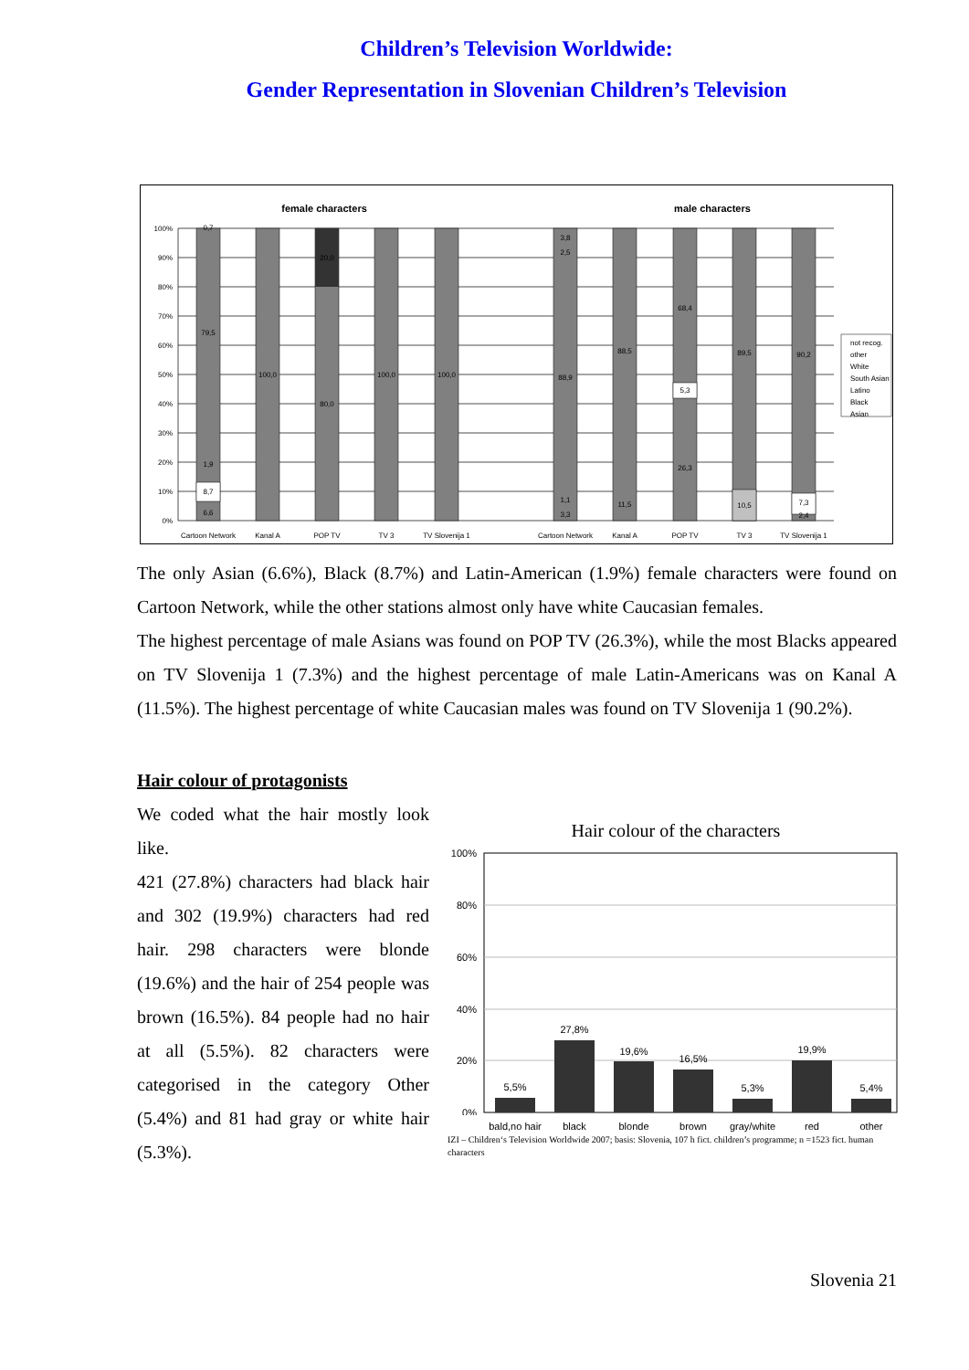Children’s Television Worldwide:
Gender Representation in Slovenian Children’s Television
female characters
male characters
100%
90%
80%
70%
60%
50%
40%
30%
20%
10%
0%
0,7
79,5
1,9
8,7
6,6
100,0
20,0
80,0
100,0
100,0
3,8
2,5
88,9
1,1
3,3
88,5
11,5
68,4
5,3
26,3
89,5
10,5
90,2
7,3
2,4
Cartoon Network
Kanal A
POP TV
TV 3
TV Slovenija 1
Cartoon Network
Kanal A
POP TV
TV 3
TV Slovenija 1
not recog.
other
White
South Asian
Latino
Black
Asian
The only Asian (6.6%), Black (8.7%) and Latin-American (1.9%) female characters were found on Cartoon Network, while the other stations almost only have white Caucasian females.
The highest percentage of male Asians was found on POP TV (26.3%), while the most Blacks appeared on TV Slovenija 1 (7.3%) and the highest percentage of male Latin-Americans was on Kanal A (11.5%). The highest percentage of white Caucasian males was found on TV Slovenija 1 (90.2%).
Hair colour of protagonists
We coded what the hair mostly look like.
421 (27.8%) characters had black hair and 302 (19.9%) characters had red hair. 298 characters were blonde (19.6%) and the hair of 254 people was brown (16.5%). 84 people had no hair at all (5.5%). 82 characters were categorised in the category Other (5.4%) and 81 had gray or white hair (5.3%).
Hair colour of the characters
100%
80%
60%
40%
20%
0%
5,5%
27,8%
19,6%
16,5%
5,3%
19,9%
5,4%
bald,no hair
black
blonde
brown
gray/white
red
other
IZI – Children‘s Television Worldwide 2007; basis: Slovenia, 107 h fict. children’s programme; n =1523 fict. human characters
Slovenia 21